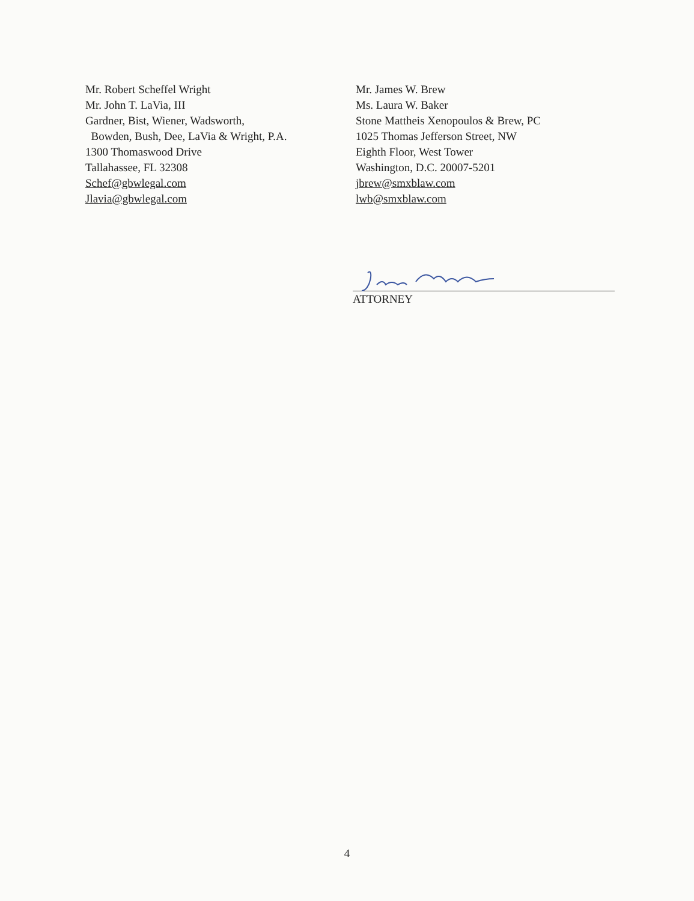Mr. Robert Scheffel Wright
Mr. John T. LaVia, III
Gardner, Bist, Wiener, Wadsworth,
Bowden, Bush, Dee, LaVia & Wright, P.A.
1300 Thomaswood Drive
Tallahassee, FL 32308
Schef@gbwlegal.com
Jlavia@gbwlegal.com
Mr. James W. Brew
Ms. Laura W. Baker
Stone Mattheis Xenopoulos & Brew, PC
1025 Thomas Jefferson Street, NW
Eighth Floor, West Tower
Washington, D.C. 20007-5201
jbrew@smxblaw.com
lwb@smxblaw.com
ATTORNEY
4